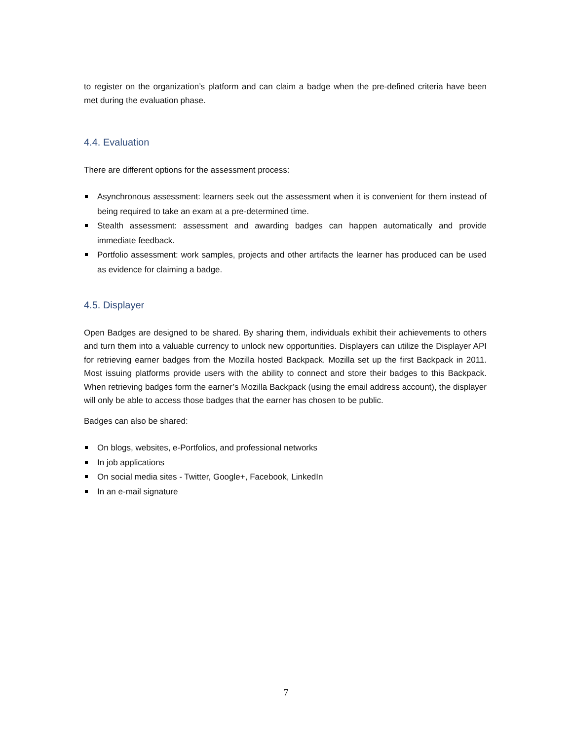to register on the organization’s platform and can claim a badge when the pre-defined criteria have been met during the evaluation phase.
4.4. Evaluation
There are different options for the assessment process:
Asynchronous assessment: learners seek out the assessment when it is convenient for them instead of being required to take an exam at a pre-determined time.
Stealth assessment: assessment and awarding badges can happen automatically and provide immediate feedback.
Portfolio assessment: work samples, projects and other artifacts the learner has produced can be used as evidence for claiming a badge.
4.5. Displayer
Open Badges are designed to be shared. By sharing them, individuals exhibit their achievements to others and turn them into a valuable currency to unlock new opportunities. Displayers can utilize the Displayer API for retrieving earner badges from the Mozilla hosted Backpack. Mozilla set up the first Backpack in 2011. Most issuing platforms provide users with the ability to connect and store their badges to this Backpack. When retrieving badges form the earner’s Mozilla Backpack (using the email address account), the displayer will only be able to access those badges that the earner has chosen to be public.
Badges can also be shared:
On blogs, websites, e-Portfolios, and professional networks
In job applications
On social media sites - Twitter, Google+, Facebook, LinkedIn
In an e-mail signature
7